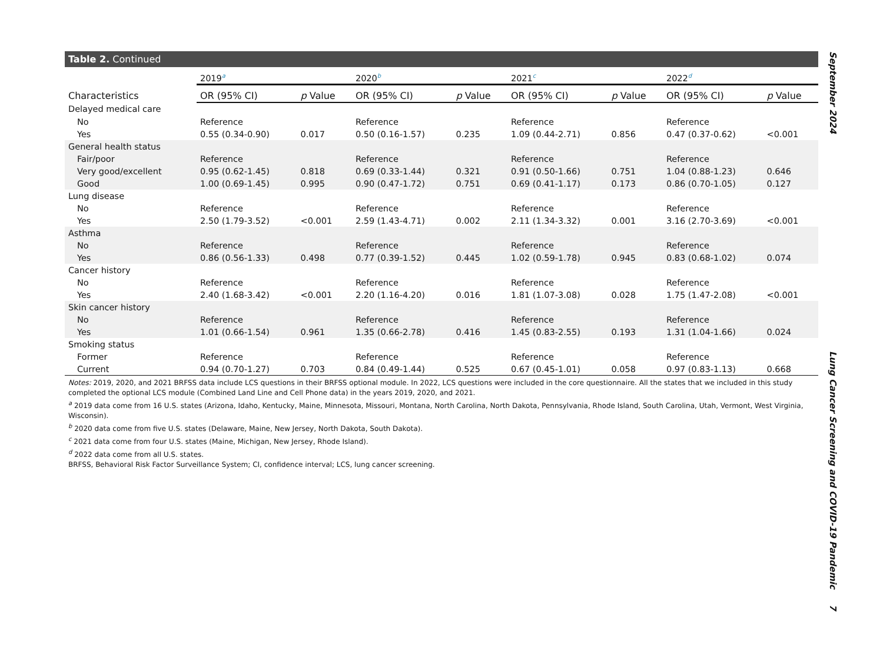Table 2. Continued
| | 2019<sup>a</sup> | | 2020<sup>b</sup> | | 2021<sup>c</sup> | | 2022<sup>d</sup> | |
| --- | --- | --- | --- | --- | --- | --- | --- | --- |
| Characteristics | OR (95% CI) | p Value | OR (95% CI) | p Value | OR (95% CI) | p Value | OR (95% CI) | p Value |
| Delayed medical care | | | | | | | | |
| No | Reference | | Reference | | Reference | | Reference | |
| Yes | 0.55 (0.34-0.90) | 0.017 | 0.50 (0.16-1.57) | 0.235 | 1.09 (0.44-2.71) | 0.856 | 0.47 (0.37-0.62) | <0.001 |
| General health status | | | | | | | | |
| Fair/poor | Reference | | Reference | | Reference | | Reference | |
| Very good/excellent | 0.95 (0.62-1.45) | 0.818 | 0.69 (0.33-1.44) | 0.321 | 0.91 (0.50-1.66) | 0.751 | 1.04 (0.88-1.23) | 0.646 |
| Good | 1.00 (0.69-1.45) | 0.995 | 0.90 (0.47-1.72) | 0.751 | 0.69 (0.41-1.17) | 0.173 | 0.86 (0.70-1.05) | 0.127 |
| Lung disease | | | | | | | | |
| No | Reference | | Reference | | Reference | | Reference | |
| Yes | 2.50 (1.79-3.52) | <0.001 | 2.59 (1.43-4.71) | 0.002 | 2.11 (1.34-3.32) | 0.001 | 3.16 (2.70-3.69) | <0.001 |
| Asthma | | | | | | | | |
| No | Reference | | Reference | | Reference | | Reference | |
| Yes | 0.86 (0.56-1.33) | 0.498 | 0.77 (0.39-1.52) | 0.445 | 1.02 (0.59-1.78) | 0.945 | 0.83 (0.68-1.02) | 0.074 |
| Cancer history | | | | | | | | |
| No | Reference | | Reference | | Reference | | Reference | |
| Yes | 2.40 (1.68-3.42) | <0.001 | 2.20 (1.16-4.20) | 0.016 | 1.81 (1.07-3.08) | 0.028 | 1.75 (1.47-2.08) | <0.001 |
| Skin cancer history | | | | | | | | |
| No | Reference | | Reference | | Reference | | Reference | |
| Yes | 1.01 (0.66-1.54) | 0.961 | 1.35 (0.66-2.78) | 0.416 | 1.45 (0.83-2.55) | 0.193 | 1.31 (1.04-1.66) | 0.024 |
| Smoking status | | | | | | | | |
| Former | Reference | | Reference | | Reference | | Reference | |
| Current | 0.94 (0.70-1.27) | 0.703 | 0.84 (0.49-1.44) | 0.525 | 0.67 (0.45-1.01) | 0.058 | 0.97 (0.83-1.13) | 0.668 |
Notes: 2019, 2020, and 2021 BRFSS data include LCS questions in their BRFSS optional module. In 2022, LCS questions were included in the core questionnaire. All the states that we included in this study completed the optional LCS module (Combined Land Line and Cell Phone data) in the years 2019, 2020, and 2021.
<sup>a</sup> 2019 data come from 16 U.S. states (Arizona, Idaho, Kentucky, Maine, Minnesota, Missouri, Montana, North Carolina, North Dakota, Pennsylvania, Rhode Island, South Carolina, Utah, Vermont, West Virginia, Wisconsin).
<sup>b</sup> 2020 data come from five U.S. states (Delaware, Maine, New Jersey, North Dakota, South Dakota).
<sup>c</sup> 2021 data come from four U.S. states (Maine, Michigan, New Jersey, Rhode Island).
<sup>d</sup> 2022 data come from all U.S. states.
BRFSS, Behavioral Risk Factor Surveillance System; CI, confidence interval; LCS, lung cancer screening.
September 2024
Lung Cancer Screening and COVID-19 Pandemic 7